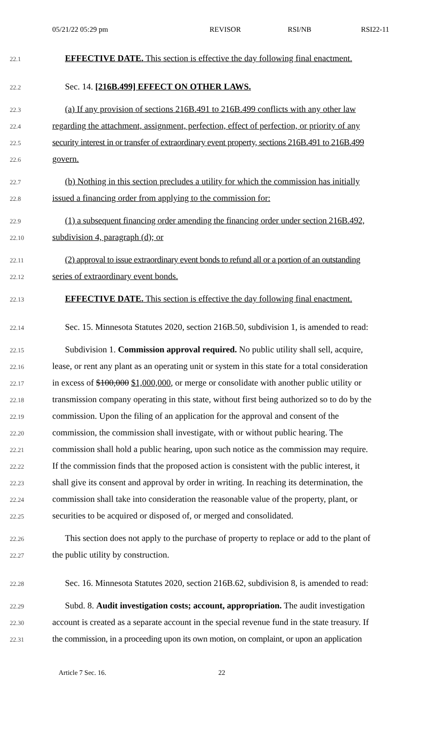05/21/22 05:29 pm REVISOR RSI/NB RSI22-11
22.1 EFFECTIVE DATE. This section is effective the day following final enactment.
22.2 Sec. 14. [216B.499] EFFECT ON OTHER LAWS.
22.3 (a) If any provision of sections 216B.491 to 216B.499 conflicts with any other law
22.4 regarding the attachment, assignment, perfection, effect of perfection, or priority of any
22.5 security interest in or transfer of extraordinary event property, sections 216B.491 to 216B.499
22.6 govern.
22.7 (b) Nothing in this section precludes a utility for which the commission has initially
22.8 issued a financing order from applying to the commission for:
22.9 (1) a subsequent financing order amending the financing order under section 216B.492,
22.10 subdivision 4, paragraph (d); or
22.11 (2) approval to issue extraordinary event bonds to refund all or a portion of an outstanding
22.12 series of extraordinary event bonds.
22.13 EFFECTIVE DATE. This section is effective the day following final enactment.
22.14 Sec. 15. Minnesota Statutes 2020, section 216B.50, subdivision 1, is amended to read:
22.15 Subdivision 1. Commission approval required. No public utility shall sell, acquire,
22.16 lease, or rent any plant as an operating unit or system in this state for a total consideration
22.17 in excess of $100,000 $1,000,000, or merge or consolidate with another public utility or
22.18 transmission company operating in this state, without first being authorized so to do by the
22.19 commission. Upon the filing of an application for the approval and consent of the
22.20 commission, the commission shall investigate, with or without public hearing. The
22.21 commission shall hold a public hearing, upon such notice as the commission may require.
22.22 If the commission finds that the proposed action is consistent with the public interest, it
22.23 shall give its consent and approval by order in writing. In reaching its determination, the
22.24 commission shall take into consideration the reasonable value of the property, plant, or
22.25 securities to be acquired or disposed of, or merged and consolidated.
22.26 This section does not apply to the purchase of property to replace or add to the plant of
22.27 the public utility by construction.
22.28 Sec. 16. Minnesota Statutes 2020, section 216B.62, subdivision 8, is amended to read:
22.29 Subd. 8. Audit investigation costs; account, appropriation. The audit investigation
22.30 account is created as a separate account in the special revenue fund in the state treasury. If
22.31 the commission, in a proceeding upon its own motion, on complaint, or upon an application
Article 7 Sec. 16. 22